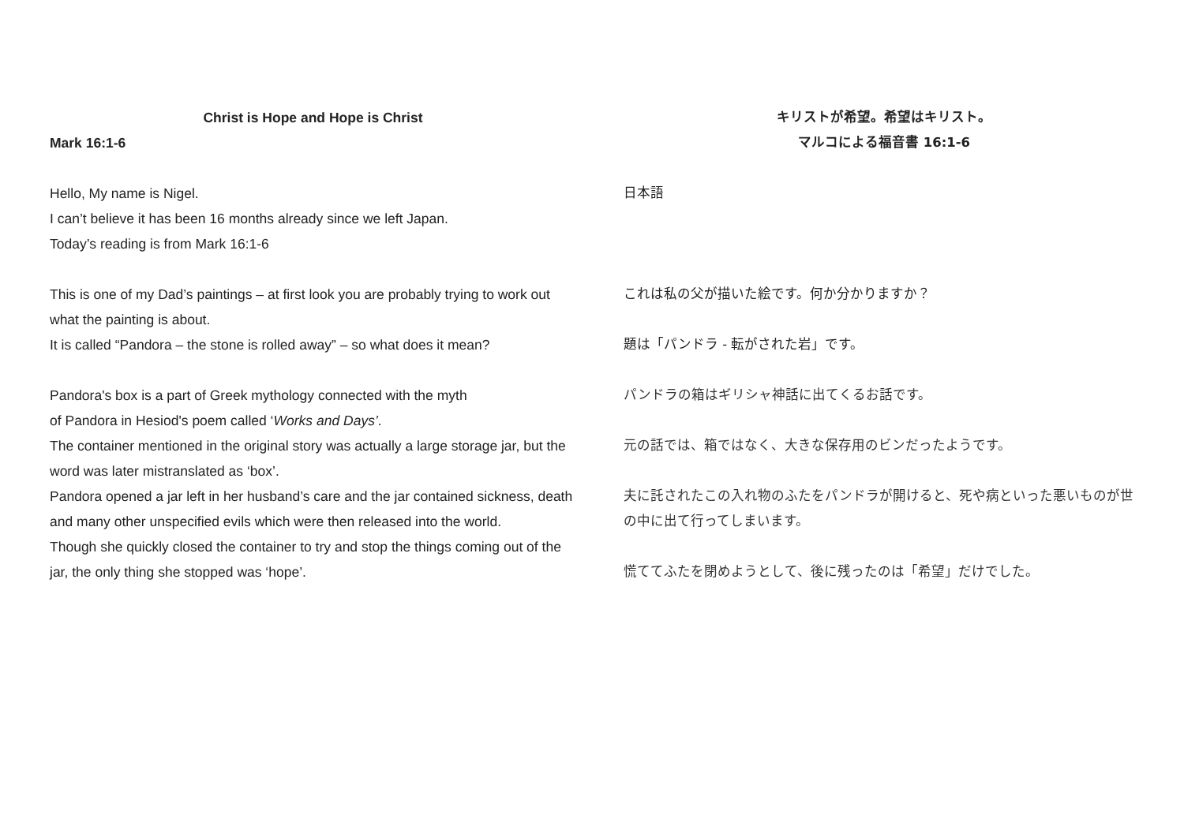Christ is Hope and Hope is Christ
Mark 16:1-6
Hello, My name is Nigel.
I can’t believe it has been 16 months already since we left Japan.
Today’s reading is from Mark 16:1-6
This is one of my Dad’s paintings – at first look you are probably trying to work out what the painting is about.
It is called “Pandora – the stone is rolled away” – so what does it mean?
Pandora's box is a part of Greek mythology connected with the myth
of Pandora in Hesiod's poem called ‘Works and Days’.
The container mentioned in the original story was actually a large storage jar, but the word was later mistranslated as ‘box’.
Pandora opened a jar left in her husband’s care and the jar contained sickness, death and many other unspecified evils which were then released into the world.
Though she quickly closed the container to try and stop the things coming out of the jar, the only thing she stopped was ‘hope’.
キリストが希望。希望はキリスト。
マルコによる福音書 16:1-6
日本語
これは私の父が描いた絵です。何か分かりますか？
題は「パンドラ - 転がされた岩」です。
パンドラの箱はギリシャ神話に出てくるお話です。
元の話では、箱ではなく、大きな保存用のビンだったようです。
夫に託されたこの入れ物のふたをパンドラが開けると、死や病といった悪いものが世の中に出て行ってしまいます。
慌ててふたを閉めようとして、後に残ったのは「希望」だけでした。